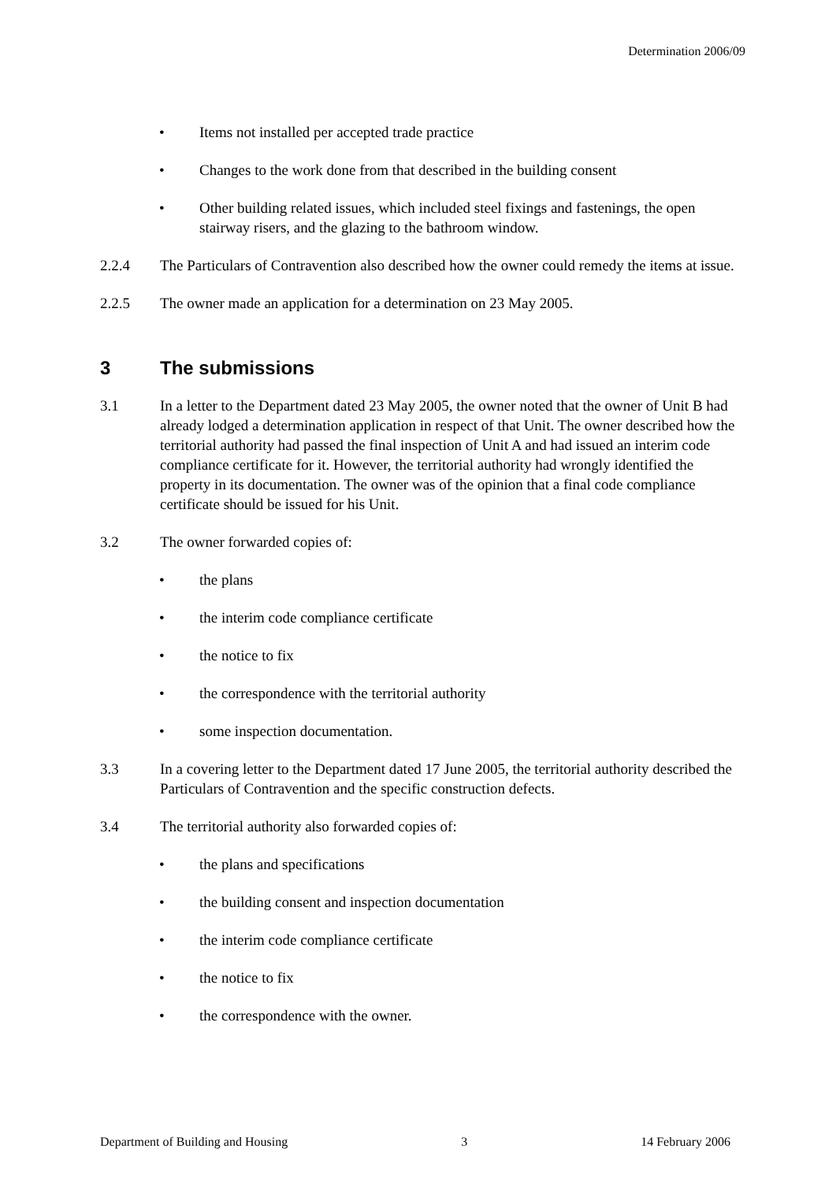Determination 2006/09
• Items not installed per accepted trade practice
• Changes to the work done from that described in the building consent
• Other building related issues, which included steel fixings and fastenings, the open stairway risers, and the glazing to the bathroom window.
2.2.4 The Particulars of Contravention also described how the owner could remedy the items at issue.
2.2.5 The owner made an application for a determination on 23 May 2005.
3 The submissions
3.1 In a letter to the Department dated 23 May 2005, the owner noted that the owner of Unit B had already lodged a determination application in respect of that Unit. The owner described how the territorial authority had passed the final inspection of Unit A and had issued an interim code compliance certificate for it. However, the territorial authority had wrongly identified the property in its documentation. The owner was of the opinion that a final code compliance certificate should be issued for his Unit.
3.2 The owner forwarded copies of:
• the plans
• the interim code compliance certificate
• the notice to fix
• the correspondence with the territorial authority
• some inspection documentation.
3.3 In a covering letter to the Department dated 17 June 2005, the territorial authority described the Particulars of Contravention and the specific construction defects.
3.4 The territorial authority also forwarded copies of:
• the plans and specifications
• the building consent and inspection documentation
• the interim code compliance certificate
• the notice to fix
• the correspondence with the owner.
Department of Building and Housing 3 14 February 2006